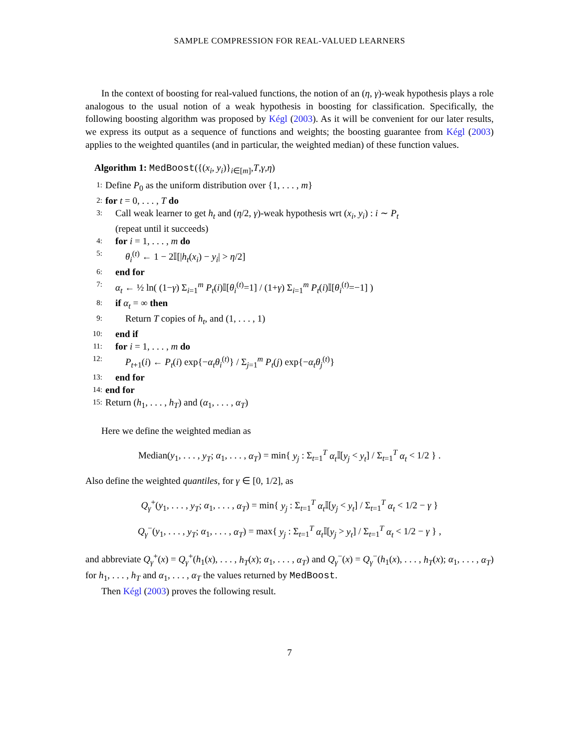SAMPLE COMPRESSION FOR REAL-VALUED LEARNERS
In the context of boosting for real-valued functions, the notion of an (η, γ)-weak hypothesis plays a role analogous to the usual notion of a weak hypothesis in boosting for classification. Specifically, the following boosting algorithm was proposed by Kégl (2003). As it will be convenient for our later results, we express its output as a sequence of functions and weights; the boosting guarantee from Kégl (2003) applies to the weighted quantiles (and in particular, the weighted median) of these function values.
Algorithm 1: MedBoost({(x<sub>i</sub>, y<sub>i</sub>)}<sub>i∈[m]</sub>,T,γ,η)
1: Define P<sub>0</sub> as the uniform distribution over {1, . . . , m}
2: for t = 0, . . . , T do
3: Call weak learner to get h<sub>t</sub> and (η/2, γ)-weak hypothesis wrt (x<sub>i</sub>, y<sub>i</sub>) : i ∼ P<sub>t</sub>
(repeat until it succeeds)
4: for i = 1, . . . , m do
5: θ<sub>i</sub><sup>(t)</sup> ← 1 − 2𝕀[|h<sub>t</sub>(x<sub>i</sub>) − y<sub>i</sub>| > η/2]
6: end for
7: α<sub>t</sub> ← ½ ln( (1−γ) Σ<sub>i=1</sub><sup>m</sup> P<sub>t</sub>(i)𝕀[θ<sub>i</sub><sup>(t)</sup>=1] / (1+γ) Σ<sub>i=1</sub><sup>m</sup> P<sub>t</sub>(i)𝕀[θ<sub>i</sub><sup>(t)</sup>=−1] )
8: if α<sub>t</sub> = ∞ then
9: Return T copies of h<sub>t</sub>, and (1, . . . , 1)
10: end if
11: for i = 1, . . . , m do
12: P<sub>t+1</sub>(i) ← P<sub>t</sub>(i) exp{−α<sub>t</sub>θ<sub>i</sub><sup>(t)</sup>} / Σ<sub>j=1</sub><sup>m</sup> P<sub>t</sub>(j) exp{−α<sub>t</sub>θ<sub>j</sub><sup>(t)</sup>}
13: end for
14: end for
15: Return (h<sub>1</sub>, . . . , h<sub>T</sub>) and (α<sub>1</sub>, . . . , α<sub>T</sub>)
Here we define the weighted median as
Median(y<sub>1</sub>, . . . , y<sub>T</sub>; α<sub>1</sub>, . . . , α<sub>T</sub>) = min{ y<sub>j</sub> : Σ<sub>t=1</sub><sup>T</sup> α<sub>t</sub> 𝕀[y<sub>j</sub> < y<sub>t</sub>] / Σ<sub>t=1</sub><sup>T</sup> α<sub>t</sub> < 1/2 } .
Also define the weighted quantiles, for γ ∈ [0, 1/2], as
Q<sub>γ</sub><sup>+</sup>(y<sub>1</sub>, . . . , y<sub>T</sub>; α<sub>1</sub>, . . . , α<sub>T</sub>) = min{ y<sub>j</sub> : Σ<sub>t=1</sub><sup>T</sup> α<sub>t</sub> 𝕀[y<sub>j</sub> < y<sub>t</sub>] / Σ<sub>t=1</sub><sup>T</sup> α<sub>t</sub> < 1/2 − γ }
Q<sub>γ</sub><sup>−</sup>(y<sub>1</sub>, . . . , y<sub>T</sub>; α<sub>1</sub>, . . . , α<sub>T</sub>) = max{ y<sub>j</sub> : Σ<sub>t=1</sub><sup>T</sup> α<sub>t</sub> 𝕀[y<sub>j</sub> > y<sub>t</sub>] / Σ<sub>t=1</sub><sup>T</sup> α<sub>t</sub> < 1/2 − γ } ,
and abbreviate Q<sub>γ</sub><sup>+</sup>(x) = Q<sub>γ</sub><sup>+</sup>(h<sub>1</sub>(x), . . . , h<sub>T</sub>(x); α<sub>1</sub>, . . . , α<sub>T</sub>) and Q<sub>γ</sub><sup>−</sup>(x) = Q<sub>γ</sub><sup>−</sup>(h<sub>1</sub>(x), . . . , h<sub>T</sub>(x); α<sub>1</sub>, . . . , α<sub>T</sub>) for h<sub>1</sub>, . . . , h<sub>T</sub> and α<sub>1</sub>, . . . , α<sub>T</sub> the values returned by MedBoost.
Then Kégl (2003) proves the following result.
7